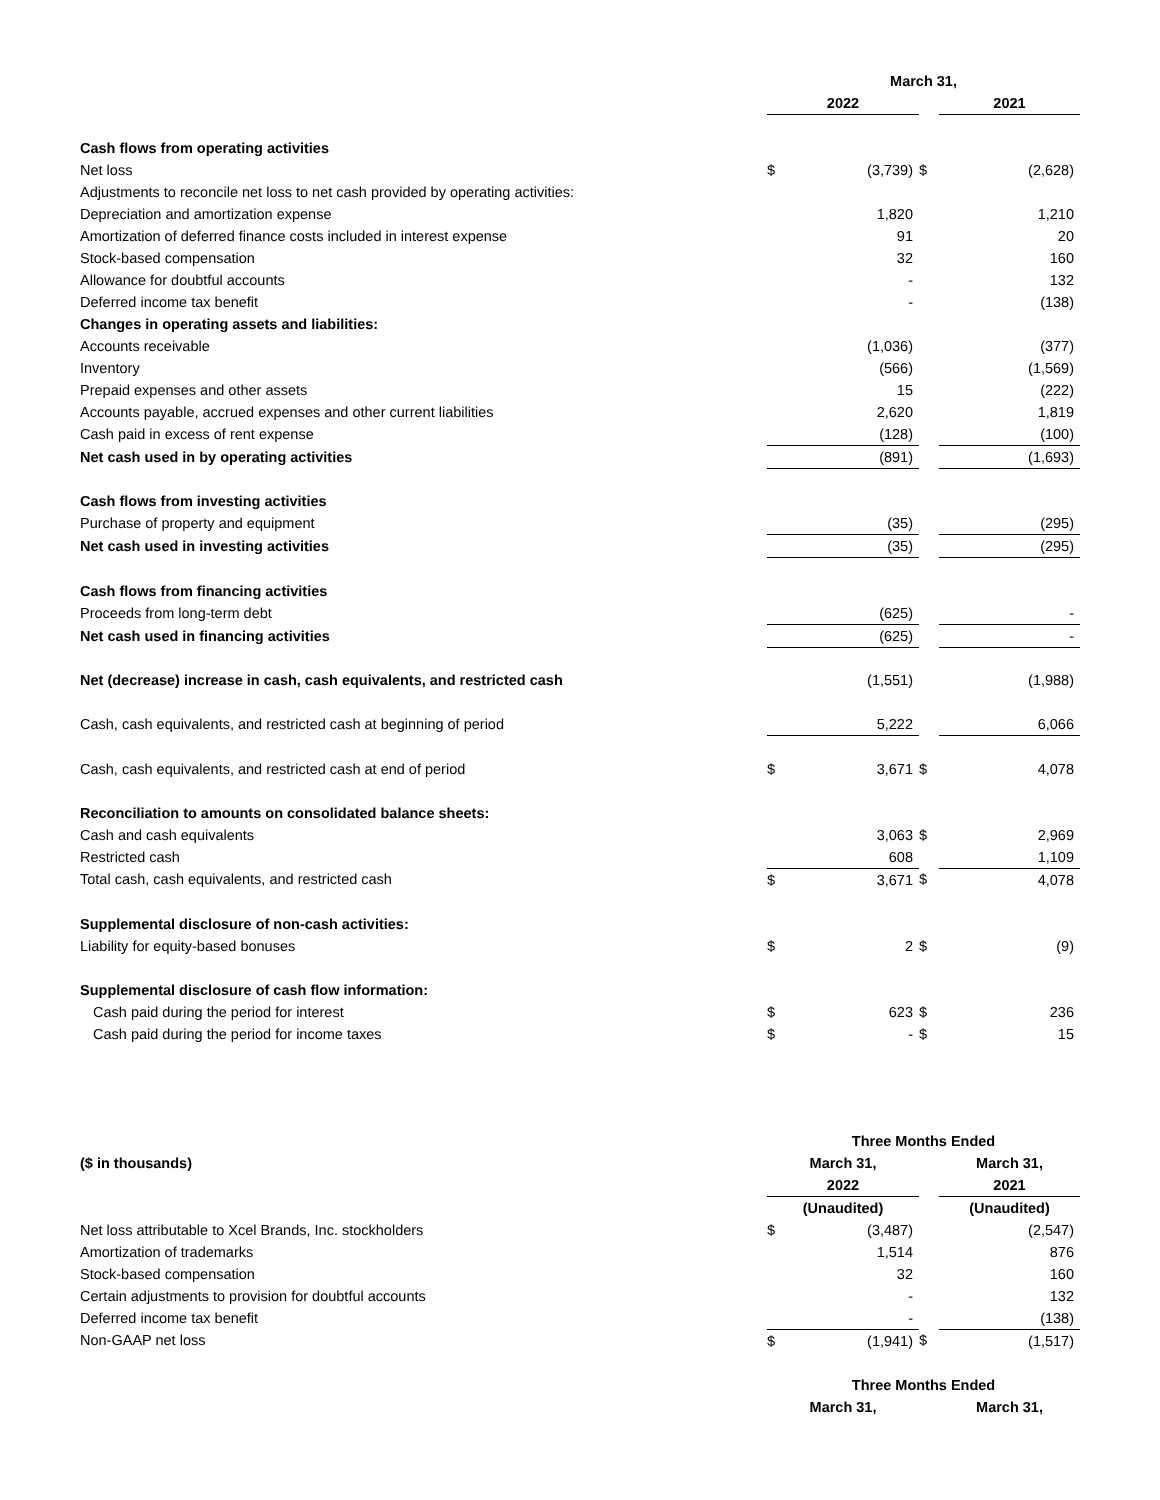| | March 31, | | | | |
| | 2022 | | | 2021 | |
| Cash flows from operating activities | | | | | |
| Net loss | $ | (3,739) | $ | | (2,628) |
| Adjustments to reconcile net loss to net cash provided by operating activities: | | | | | |
| Depreciation and amortization expense | | 1,820 | | | 1,210 |
| Amortization of deferred finance costs included in interest expense | | 91 | | | 20 |
| Stock-based compensation | | 32 | | | 160 |
| Allowance for doubtful accounts | | - | | | 132 |
| Deferred income tax benefit | | - | | | (138) |
| Changes in operating assets and liabilities: | | | | | |
| Accounts receivable | | (1,036) | | | (377) |
| Inventory | | (566) | | | (1,569) |
| Prepaid expenses and other assets | | 15 | | | (222) |
| Accounts payable, accrued expenses and other current liabilities | | 2,620 | | | 1,819 |
| Cash paid in excess of rent expense | | (128) | | | (100) |
| Net cash used in by operating activities | | (891) | | | (1,693) |
| Cash flows from investing activities | | | | | |
| Purchase of property and equipment | | (35) | | | (295) |
| Net cash used in investing activities | | (35) | | | (295) |
| Cash flows from financing activities | | | | | |
| Proceeds from long-term debt | | (625) | | | - |
| Net cash used in financing activities | | (625) | | | - |
| Net (decrease) increase in cash, cash equivalents, and restricted cash | | (1,551) | | | (1,988) |
| Cash, cash equivalents, and restricted cash at beginning of period | | 5,222 | | | 6,066 |
| Cash, cash equivalents, and restricted cash at end of period | $ | 3,671 | $ | | 4,078 |
| Reconciliation to amounts on consolidated balance sheets: | | | | | |
| Cash and cash equivalents | | 3,063 | $ | | 2,969 |
| Restricted cash | | 608 | | | 1,109 |
| Total cash, cash equivalents, and restricted cash | $ | 3,671 | $ | | 4,078 |
| Supplemental disclosure of non-cash activities: | | | | | |
| Liability for equity-based bonuses | $ | 2 | $ | | (9) |
| Supplemental disclosure of cash flow information: | | | | | |
| Cash paid during the period for interest | $ | 623 | $ | | 236 |
| Cash paid during the period for income taxes | $ | - | $ | | 15 |
| | Three Months Ended | | | | |
| ($ in thousands) | March 31, | | | March 31, | |
| | 2022 | | | 2021 | |
| | (Unaudited) | | | (Unaudited) | |
| Net loss attributable to Xcel Brands, Inc. stockholders | $ | (3,487) | | | (2,547) |
| Amortization of trademarks | | 1,514 | | | 876 |
| Stock-based compensation | | 32 | | | 160 |
| Certain adjustments to provision for doubtful accounts | | - | | | 132 |
| Deferred income tax benefit | | - | | | (138) |
| Non-GAAP net loss | $ | (1,941) | $ | | (1,517) |
| | Three Months Ended | | | | |
| | March 31, | | | March 31, | |